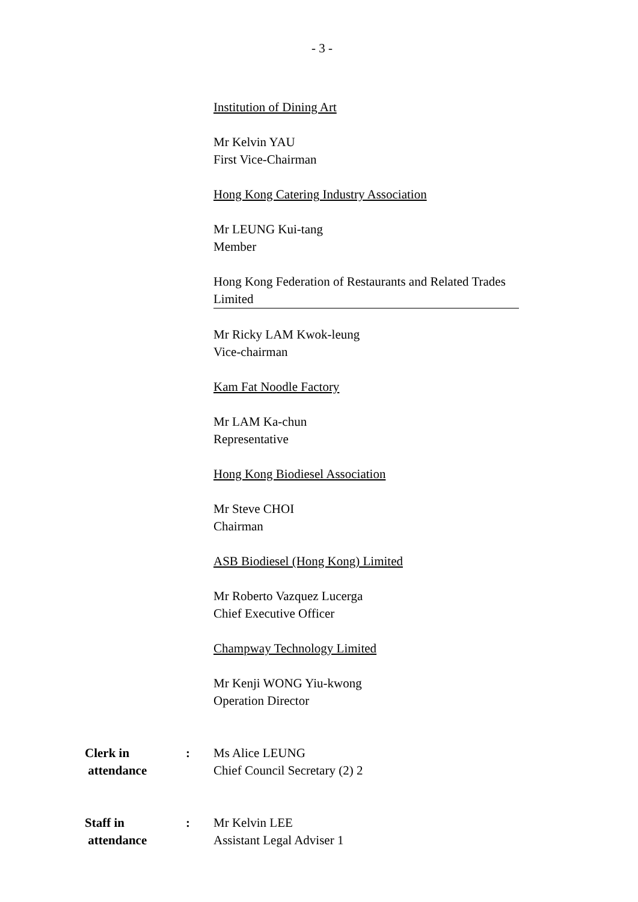- 3 -
Institution of Dining Art
Mr Kelvin YAU
First Vice-Chairman
Hong Kong Catering Industry Association
Mr LEUNG Kui-tang
Member
Hong Kong Federation of Restaurants and Related Trades Limited
Mr Ricky LAM Kwok-leung
Vice-chairman
Kam Fat Noodle Factory
Mr LAM Ka-chun
Representative
Hong Kong Biodiesel Association
Mr Steve CHOI
Chairman
ASB Biodiesel (Hong Kong) Limited
Mr Roberto Vazquez Lucerga
Chief Executive Officer
Champway Technology Limited
Mr Kenji WONG Yiu-kwong
Operation Director
Clerk in
attendance
: Ms Alice LEUNG
Chief Council Secretary (2) 2
Staff in
attendance
: Mr Kelvin LEE
Assistant Legal Adviser 1